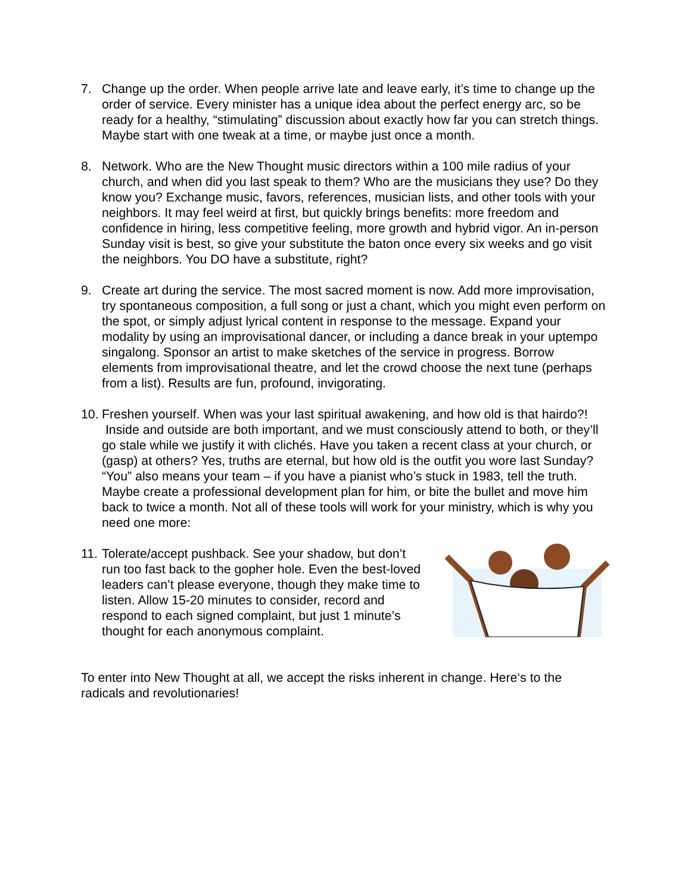7. Change up the order. When people arrive late and leave early, it’s time to change up the order of service. Every minister has a unique idea about the perfect energy arc, so be ready for a healthy, “stimulating” discussion about exactly how far you can stretch things. Maybe start with one tweak at a time, or maybe just once a month.
8. Network. Who are the New Thought music directors within a 100 mile radius of your church, and when did you last speak to them? Who are the musicians they use? Do they know you? Exchange music, favors, references, musician lists, and other tools with your neighbors. It may feel weird at first, but quickly brings benefits: more freedom and confidence in hiring, less competitive feeling, more growth and hybrid vigor. An in-person Sunday visit is best, so give your substitute the baton once every six weeks and go visit the neighbors. You DO have a substitute, right?
9. Create art during the service. The most sacred moment is now. Add more improvisation, try spontaneous composition, a full song or just a chant, which you might even perform on the spot, or simply adjust lyrical content in response to the message. Expand your modality by using an improvisational dancer, or including a dance break in your uptempo singalong. Sponsor an artist to make sketches of the service in progress. Borrow elements from improvisational theatre, and let the crowd choose the next tune (perhaps from a list). Results are fun, profound, invigorating.
10.
Freshen yourself. When was your last spiritual awakening, and how old is that hairdo?! Inside and outside are both important, and we must consciously attend to both, or they’ll go stale while we justify it with clichés. Have you taken a recent class at your church, or (gasp) at others? Yes, truths are eternal, but how old is the outfit you wore last Sunday? “You” also means your team – if you have a pianist who’s stuck in 1983, tell the truth. Maybe create a professional development plan for him, or bite the bullet and move him back to twice a month. Not all of these tools will work for your ministry, which is why you need one more:
11.
Tolerate/accept pushback. See your shadow, but don’t run too fast back to the gopher hole. Even the best-loved leaders can’t please everyone, though they make time to listen. Allow 15-20 minutes to consider, record and respond to each signed complaint, but just 1 minute’s thought for each anonymous complaint.
To enter into New Thought at all, we accept the risks inherent in change. Here‘s to the radicals and revolutionaries!